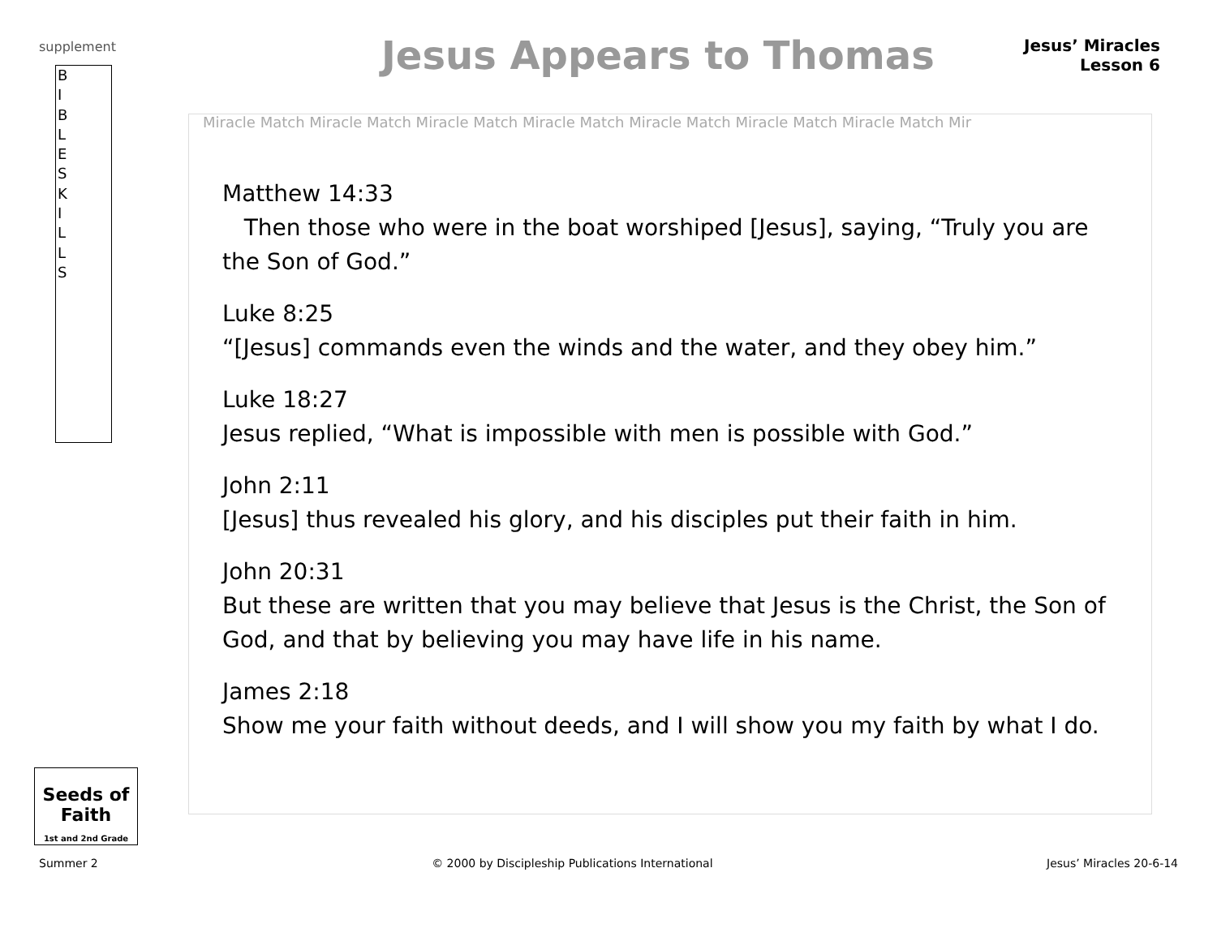supplement
B
I
B
L
E
S
K
I
L
L
S
Jesus Appears to Thomas
Jesus’ Miracles
Lesson 6
Miracle Match Miracle Match Miracle Match Miracle Match Miracle Match Miracle Match Miracle Match Mir
Matthew 14:33
Then those who were in the boat worshiped [Jesus], saying, “Truly you are the Son of God.”
Luke 8:25
“[Jesus] commands even the winds and the water, and they obey him.”
Luke 18:27
Jesus replied, “What is impossible with men is possible with God.”
John 2:11
[Jesus] thus revealed his glory, and his disciples put their faith in him.
John 20:31
But these are written that you may believe that Jesus is the Christ, the Son of God, and that by believing you may have life in his name.
James 2:18
Show me your faith without deeds, and I will show you my faith by what I do.
Seeds of Faith
1st and 2nd Grade
Summer 2 © 2000 by Discipleship Publications International Jesus’ Miracles 20-6-14